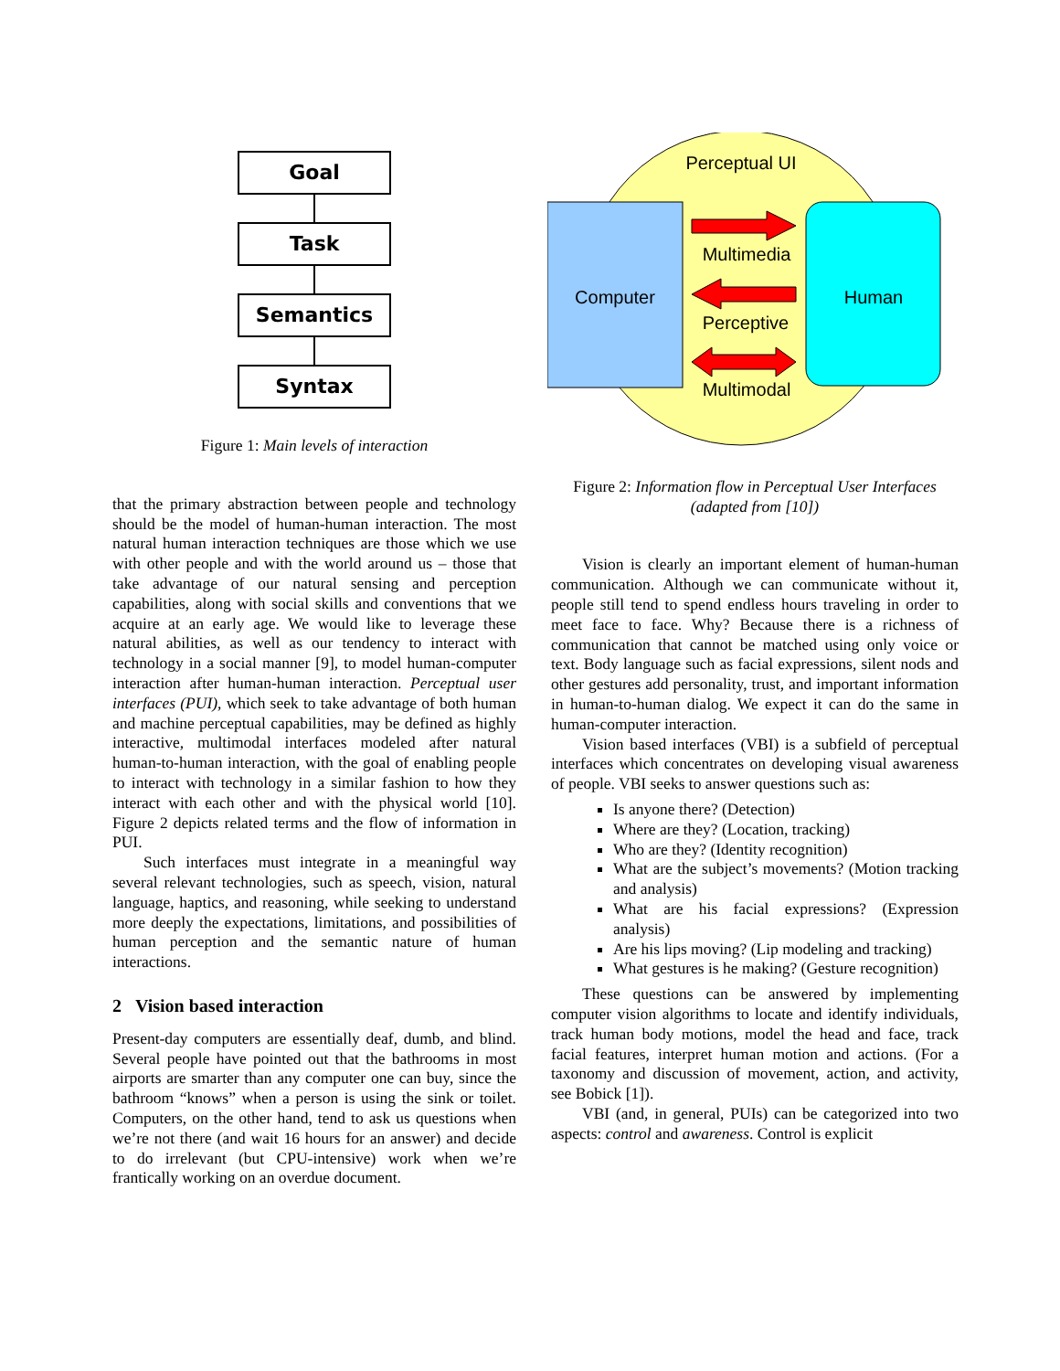Goal
Task
Semantics
Syntax
Figure 1: Main levels of interaction
that the primary abstraction between people and technology should be the model of human-human interaction. The most natural human interaction techniques are those which we use with other people and with the world around us – those that take advantage of our natural sensing and perception capabilities, along with social skills and conventions that we acquire at an early age. We would like to leverage these natural abilities, as well as our tendency to interact with technology in a social manner [9], to model human-computer interaction after human-human interaction. Perceptual user interfaces (PUI), which seek to take advantage of both human and machine perceptual capabilities, may be defined as highly interactive, multimodal interfaces modeled after natural human-to-human interaction, with the goal of enabling people to interact with technology in a similar fashion to how they interact with each other and with the physical world [10]. Figure 2 depicts related terms and the flow of information in PUI.
Such interfaces must integrate in a meaningful way several relevant technologies, such as speech, vision, natural language, haptics, and reasoning, while seeking to understand more deeply the expectations, limitations, and possibilities of human perception and the semantic nature of human interactions.
2 Vision based interaction
Present-day computers are essentially deaf, dumb, and blind. Several people have pointed out that the bathrooms in most airports are smarter than any computer one can buy, since the bathroom “knows” when a person is using the sink or toilet. Computers, on the other hand, tend to ask us questions when we’re not there (and wait 16 hours for an answer) and decide to do irrelevant (but CPU-intensive) work when we’re frantically working on an overdue document.
Perceptual UI
Computer
Human
Multimedia
Perceptive
Multimodal
Figure 2: Information flow in Perceptual User Interfaces (adapted from [10])
Vision is clearly an important element of human-human communication. Although we can communicate without it, people still tend to spend endless hours traveling in order to meet face to face. Why? Because there is a richness of communication that cannot be matched using only voice or text. Body language such as facial expressions, silent nods and other gestures add personality, trust, and important information in human-to-human dialog. We expect it can do the same in human-computer interaction.
Vision based interfaces (VBI) is a subfield of perceptual interfaces which concentrates on developing visual awareness of people. VBI seeks to answer questions such as:
Is anyone there? (Detection)
Where are they? (Location, tracking)
Who are they? (Identity recognition)
What are the subject’s movements? (Motion tracking and analysis)
What are his facial expressions? (Expression analysis)
Are his lips moving? (Lip modeling and tracking)
What gestures is he making? (Gesture recognition)
These questions can be answered by implementing computer vision algorithms to locate and identify individuals, track human body motions, model the head and face, track facial features, interpret human motion and actions. (For a taxonomy and discussion of movement, action, and activity, see Bobick [1]).
VBI (and, in general, PUIs) can be categorized into two aspects: control and awareness. Control is explicit